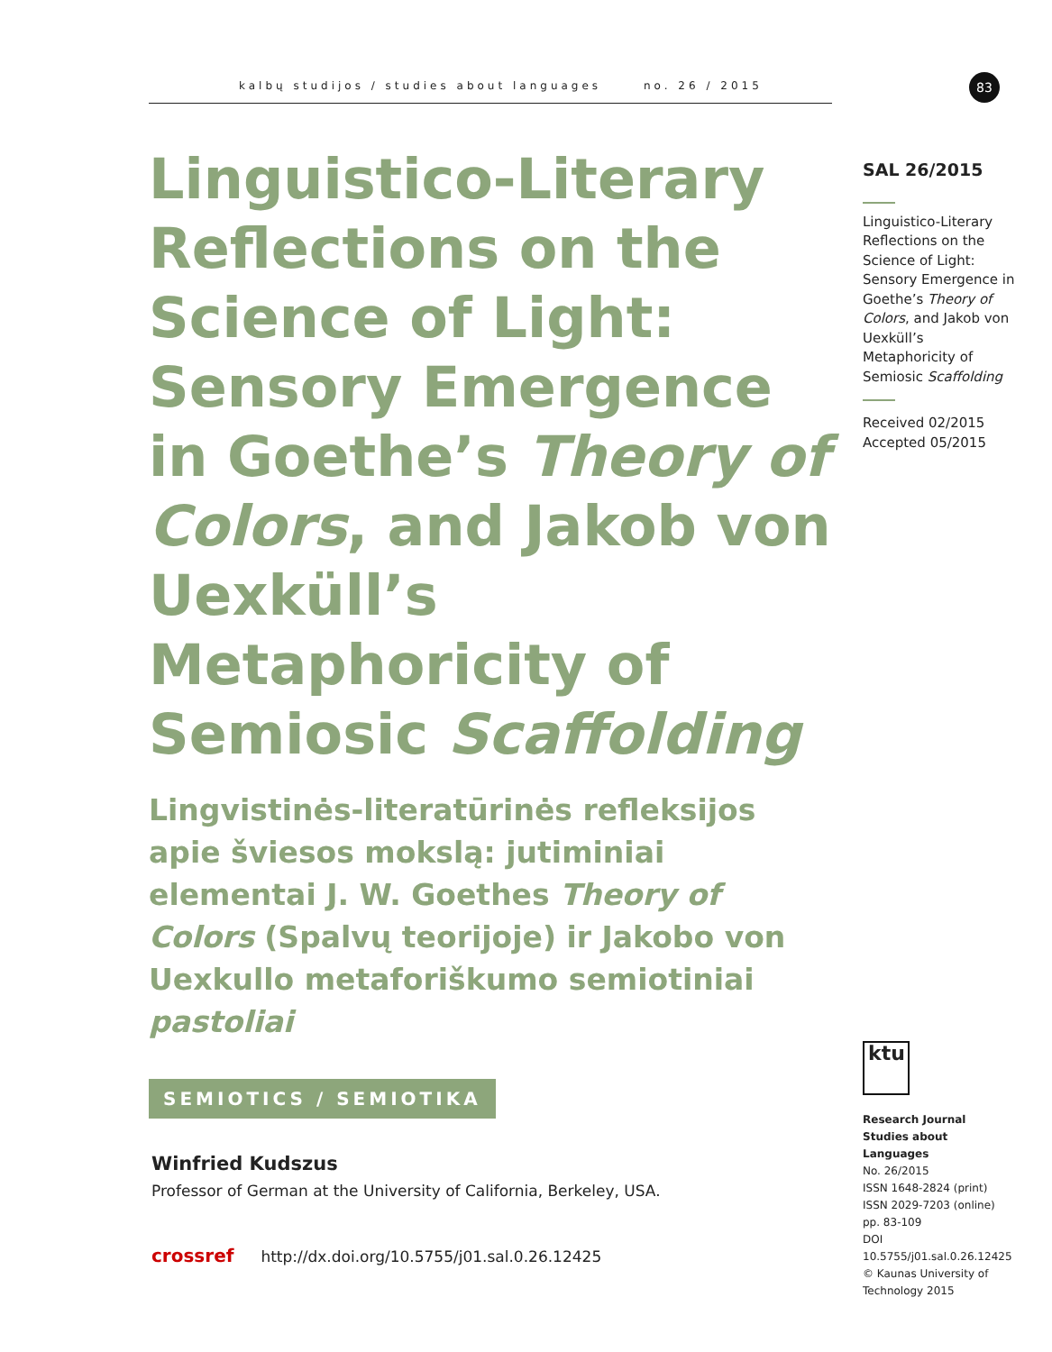kalbų studijos / studies about languages no. 26 / 2015 83
Linguistico-Literary Reflections on the Science of Light: Sensory Emergence in Goethe’s Theory of Colors, and Jakob von Uexküll’s Metaphoricity of Semiosic Scaffolding
Lingvistinės-literatūrinės refleksijos apie šviesos mokslą: jutiminiai elementai J. W. Goethes Theory of Colors (Spalvų teorijoje) ir Jakobo von Uexkullo metaforiškumo semiotiniai pastoliai
SEMIOTICS / SEMIOTIKA
Winfried Kudszus
Professor of German at the University of California, Berkeley, USA.
crossref http://dx.doi.org/10.5755/j01.sal.0.26.12425
SAL 26/2015
Linguistico-Literary Reflections on the Science of Light: Sensory Emergence in Goethe’s Theory of Colors, and Jakob von Uexküll’s Metaphoricity of Semiosic Scaffolding
Received 02/2015
Accepted 05/2015
ktu
Research Journal
Studies about Languages
No. 26/2015
ISSN 1648-2824 (print)
ISSN 2029-7203 (online)
pp. 83-109
DOI 10.5755/j01.sal.0.26.12425
© Kaunas University of Technology 2015